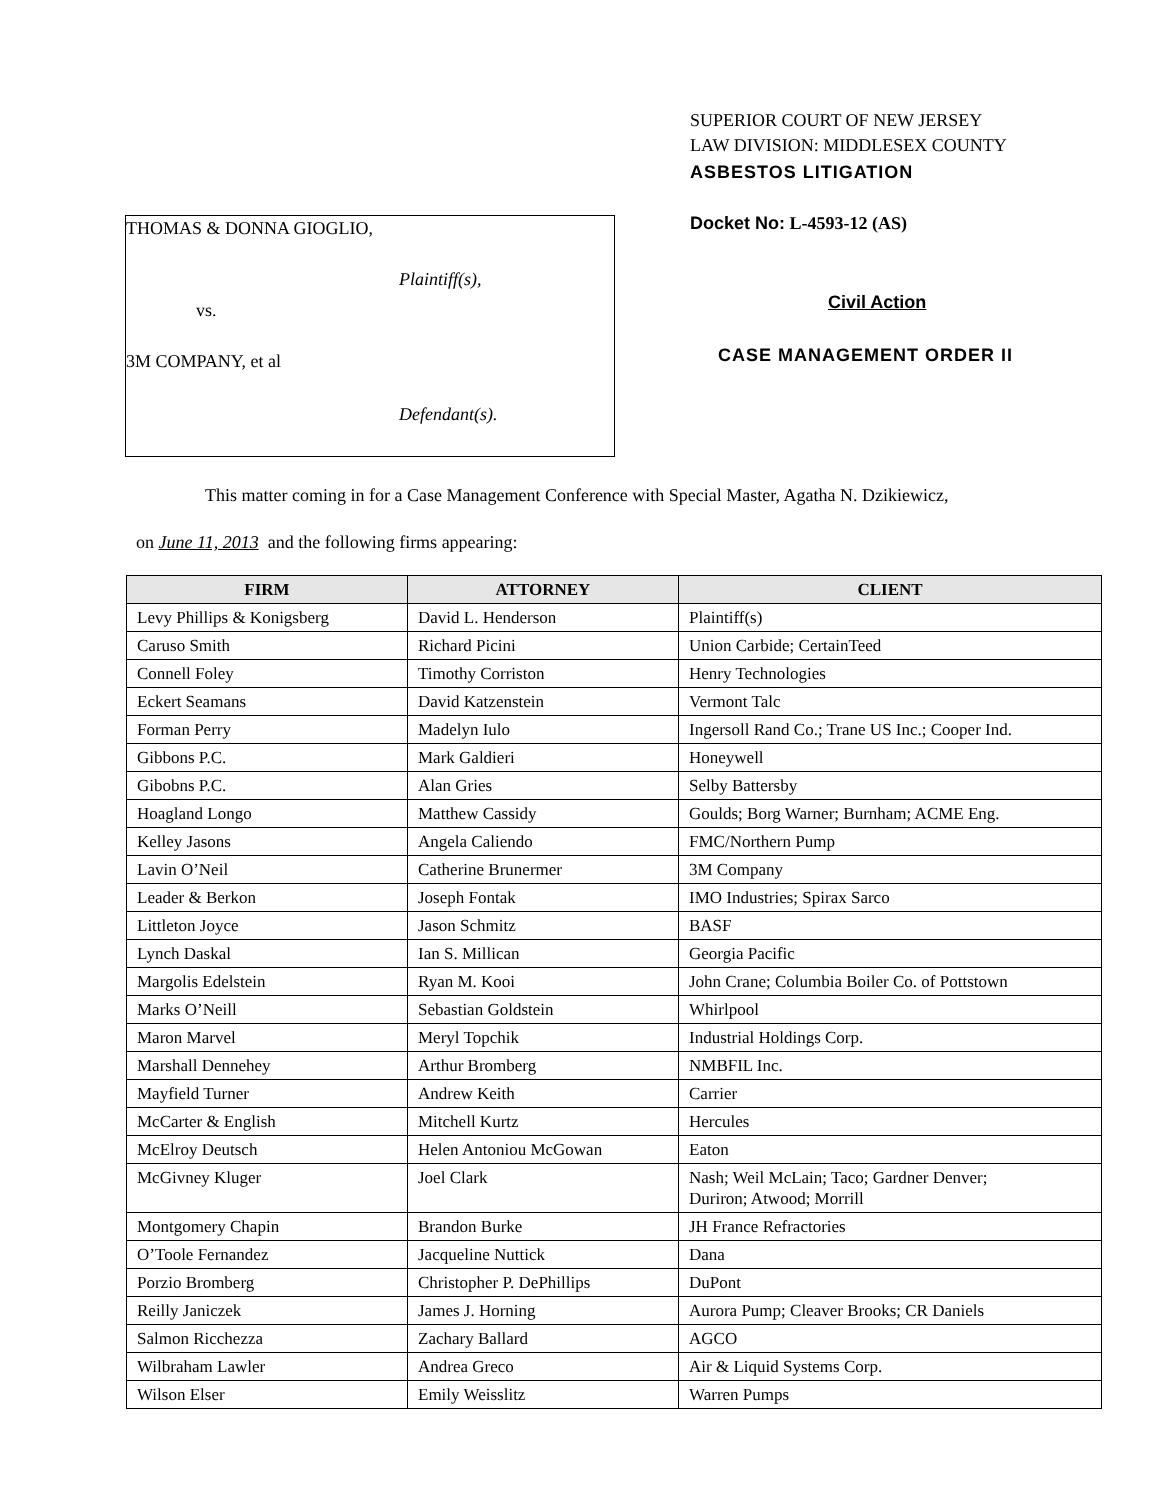THOMAS & DONNA GIOGLIO,
Plaintiff(s),
vs.
3M COMPANY, et al
Defendant(s).
SUPERIOR COURT OF NEW JERSEY
LAW DIVISION: MIDDLESEX COUNTY
ASBESTOS LITIGATION
Docket No: L-4593-12 (AS)
Civil Action
CASE MANAGEMENT ORDER II
This matter coming in for a Case Management Conference with Special Master, Agatha N. Dzikiewicz,
on June 11, 2013 and the following firms appearing:
| FIRM | ATTORNEY | CLIENT |
| --- | --- | --- |
| Levy Phillips & Konigsberg | David L. Henderson | Plaintiff(s) |
| Caruso Smith | Richard Picini | Union Carbide; CertainTeed |
| Connell Foley | Timothy Corriston | Henry Technologies |
| Eckert Seamans | David Katzenstein | Vermont Talc |
| Forman Perry | Madelyn Iulo | Ingersoll Rand Co.; Trane US Inc.; Cooper Ind. |
| Gibbons P.C. | Mark Galdieri | Honeywell |
| Gibobns P.C. | Alan Gries | Selby Battersby |
| Hoagland Longo | Matthew Cassidy | Goulds; Borg Warner; Burnham; ACME Eng. |
| Kelley Jasons | Angela Caliendo | FMC/Northern Pump |
| Lavin O’Neil | Catherine Brunermer | 3M Company |
| Leader & Berkon | Joseph Fontak | IMO Industries; Spirax Sarco |
| Littleton Joyce | Jason Schmitz | BASF |
| Lynch Daskal | Ian S. Millican | Georgia Pacific |
| Margolis Edelstein | Ryan M. Kooi | John Crane; Columbia Boiler Co. of Pottstown |
| Marks O’Neill | Sebastian Goldstein | Whirlpool |
| Maron Marvel | Meryl Topchik | Industrial Holdings Corp. |
| Marshall Dennehey | Arthur Bromberg | NMBFIL Inc. |
| Mayfield Turner | Andrew Keith | Carrier |
| McCarter & English | Mitchell Kurtz | Hercules |
| McElroy Deutsch | Helen Antoniou McGowan | Eaton |
| McGivney Kluger | Joel Clark | Nash; Weil McLain; Taco; Gardner Denver; Duriron; Atwood; Morrill |
| Montgomery Chapin | Brandon Burke | JH France Refractories |
| O’Toole Fernandez | Jacqueline Nuttick | Dana |
| Porzio Bromberg | Christopher P. DePhillips | DuPont |
| Reilly Janiczek | James J. Horning | Aurora Pump; Cleaver Brooks; CR Daniels |
| Salmon Ricchezza | Zachary Ballard | AGCO |
| Wilbraham Lawler | Andrea Greco | Air & Liquid Systems Corp. |
| Wilson Elser | Emily Weisslitz | Warren Pumps |